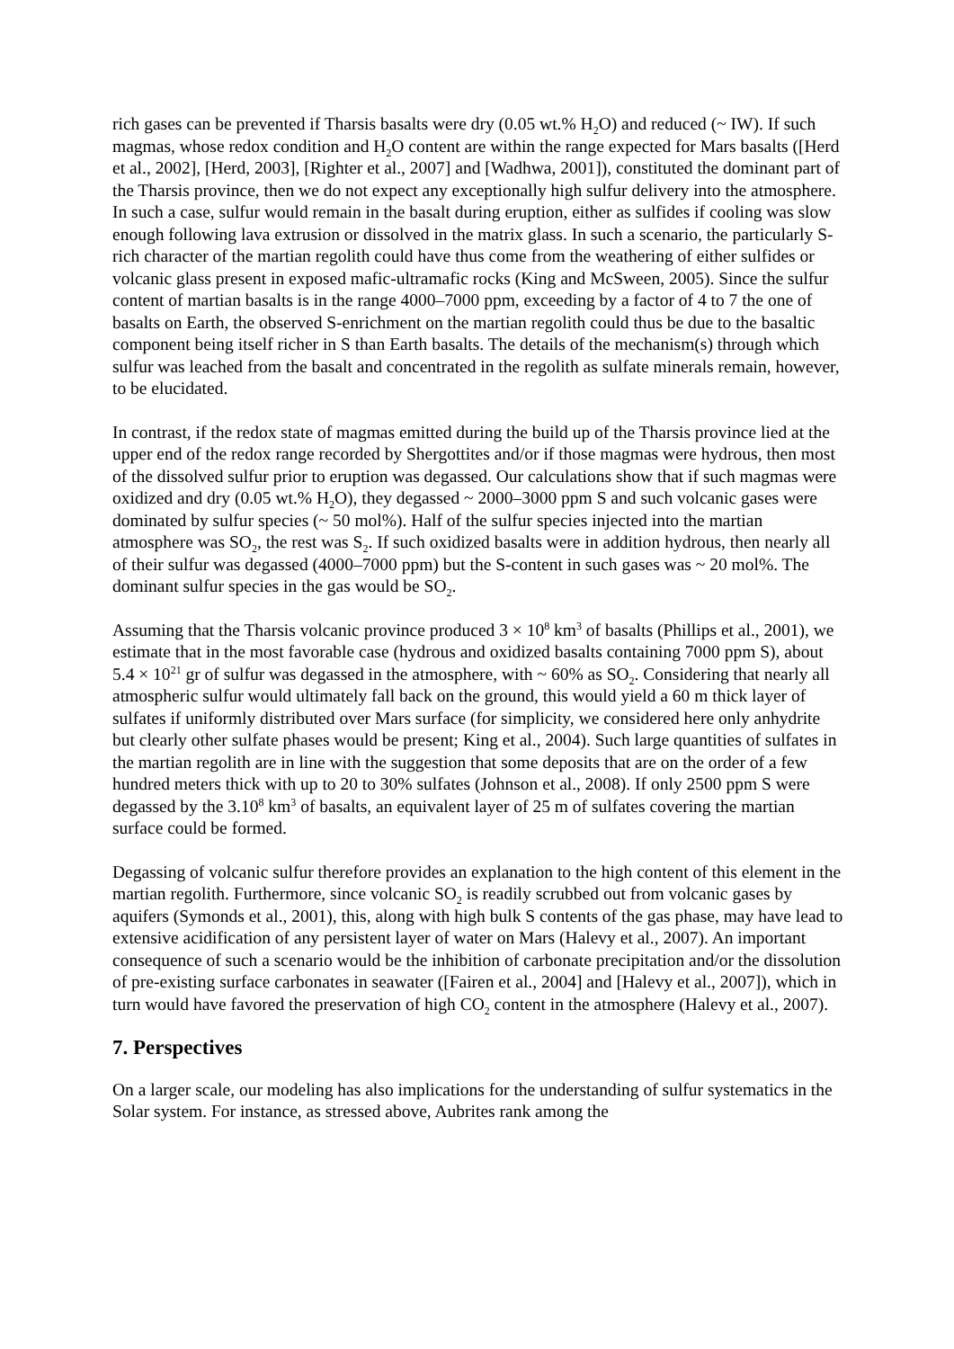rich gases can be prevented if Tharsis basalts were dry (0.05 wt.% H<sub>2</sub>O) and reduced (~ IW). If such magmas, whose redox condition and H<sub>2</sub>O content are within the range expected for Mars basalts ([Herd et al., 2002], [Herd, 2003], [Righter et al., 2007] and [Wadhwa, 2001]), constituted the dominant part of the Tharsis province, then we do not expect any exceptionally high sulfur delivery into the atmosphere. In such a case, sulfur would remain in the basalt during eruption, either as sulfides if cooling was slow enough following lava extrusion or dissolved in the matrix glass. In such a scenario, the particularly S-rich character of the martian regolith could have thus come from the weathering of either sulfides or volcanic glass present in exposed mafic-ultramafic rocks (King and McSween, 2005). Since the sulfur content of martian basalts is in the range 4000–7000 ppm, exceeding by a factor of 4 to 7 the one of basalts on Earth, the observed S-enrichment on the martian regolith could thus be due to the basaltic component being itself richer in S than Earth basalts. The details of the mechanism(s) through which sulfur was leached from the basalt and concentrated in the regolith as sulfate minerals remain, however, to be elucidated.
In contrast, if the redox state of magmas emitted during the build up of the Tharsis province lied at the upper end of the redox range recorded by Shergottites and/or if those magmas were hydrous, then most of the dissolved sulfur prior to eruption was degassed. Our calculations show that if such magmas were oxidized and dry (0.05 wt.% H<sub>2</sub>O), they degassed ~ 2000–3000 ppm S and such volcanic gases were dominated by sulfur species (~ 50 mol%). Half of the sulfur species injected into the martian atmosphere was SO<sub>2</sub>, the rest was S<sub>2</sub>. If such oxidized basalts were in addition hydrous, then nearly all of their sulfur was degassed (4000–7000 ppm) but the S-content in such gases was ~ 20 mol%. The dominant sulfur species in the gas would be SO<sub>2</sub>.
Assuming that the Tharsis volcanic province produced 3 × 10<sup>8</sup> km<sup>3</sup> of basalts (Phillips et al., 2001), we estimate that in the most favorable case (hydrous and oxidized basalts containing 7000 ppm S), about 5.4 × 10<sup>21</sup> gr of sulfur was degassed in the atmosphere, with ~ 60% as SO<sub>2</sub>. Considering that nearly all atmospheric sulfur would ultimately fall back on the ground, this would yield a 60 m thick layer of sulfates if uniformly distributed over Mars surface (for simplicity, we considered here only anhydrite but clearly other sulfate phases would be present; King et al., 2004). Such large quantities of sulfates in the martian regolith are in line with the suggestion that some deposits that are on the order of a few hundred meters thick with up to 20 to 30% sulfates (Johnson et al., 2008). If only 2500 ppm S were degassed by the 3.10<sup>8</sup> km<sup>3</sup> of basalts, an equivalent layer of 25 m of sulfates covering the martian surface could be formed.
Degassing of volcanic sulfur therefore provides an explanation to the high content of this element in the martian regolith. Furthermore, since volcanic SO<sub>2</sub> is readily scrubbed out from volcanic gases by aquifers (Symonds et al., 2001), this, along with high bulk S contents of the gas phase, may have lead to extensive acidification of any persistent layer of water on Mars (Halevy et al., 2007). An important consequence of such a scenario would be the inhibition of carbonate precipitation and/or the dissolution of pre-existing surface carbonates in seawater ([Fairen et al., 2004] and [Halevy et al., 2007]), which in turn would have favored the preservation of high CO<sub>2</sub> content in the atmosphere (Halevy et al., 2007).
7. Perspectives
On a larger scale, our modeling has also implications for the understanding of sulfur systematics in the Solar system. For instance, as stressed above, Aubrites rank among the